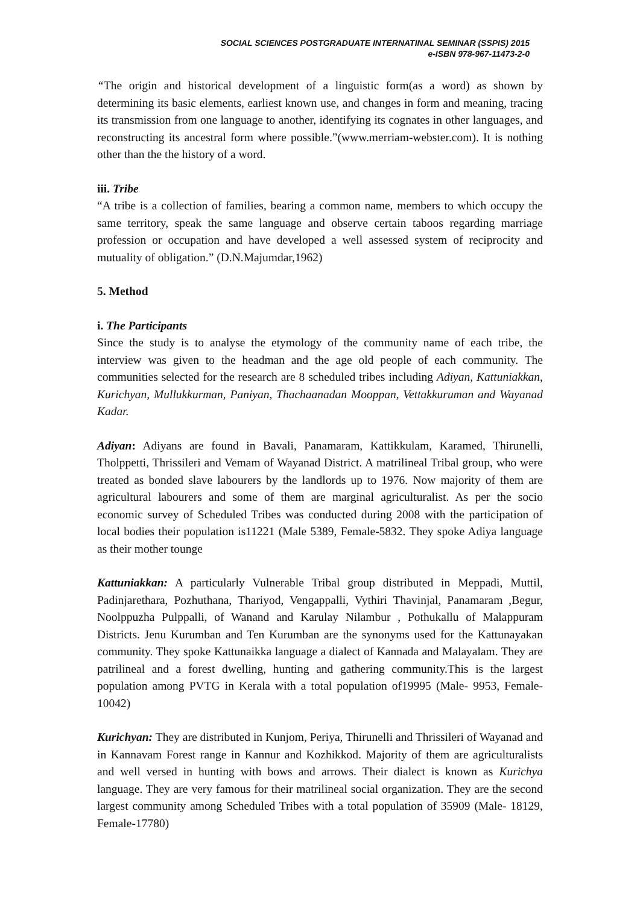SOCIAL SCIENCES POSTGRADUATE INTERNATINAL SEMINAR (SSPIS) 2015
e-ISBN 978-967-11473-2-0
“The origin and historical development of a linguistic form(as a word) as shown by determining its basic elements, earliest known use, and changes in form and meaning, tracing its transmission from one language to another, identifying its cognates in other languages, and reconstructing its ancestral form where possible.”(www.merriam-webster.com). It is nothing other than the the history of a word.
iii. Tribe
“A tribe is a collection of families, bearing a common name, members to which occupy the same territory, speak the same language and observe certain taboos regarding marriage profession or occupation and have developed a well assessed system of reciprocity and mutuality of obligation.” (D.N.Majumdar,1962)
5. Method
i. The Participants
Since the study is to analyse the etymology of the community name of each tribe, the interview was given to the headman and the age old people of each community. The communities selected for the research are 8 scheduled tribes including Adiyan, Kattuniakkan, Kurichyan, Mullukkurman, Paniyan, Thachaanadan Mooppan, Vettakkuruman and Wayanad Kadar.
Adiyan: Adiyans are found in Bavali, Panamaram, Kattikkulam, Karamed, Thirunelli, Tholppetti, Thrissileri and Vemam of Wayanad District. A matrilineal Tribal group, who were treated as bonded slave labourers by the landlords up to 1976. Now majority of them are agricultural labourers and some of them are marginal agriculturalist. As per the socio economic survey of Scheduled Tribes was conducted during 2008 with the participation of local bodies their population is11221 (Male 5389, Female-5832. They spoke Adiya language as their mother tounge
Kattuniakkan: A particularly Vulnerable Tribal group distributed in Meppadi, Muttil, Padinjarethara, Pozhuthana, Thariyod, Vengappalli, Vythiri Thavinjal, Panamaram ,Begur, Noolppuzha Pulppalli, of Wanand and Karulay Nilambur , Pothukallu of Malappuram Districts. Jenu Kurumban and Ten Kurumban are the synonyms used for the Kattunayakan community. They spoke Kattunaikka language a dialect of Kannada and Malayalam. They are patrilineal and a forest dwelling, hunting and gathering community.This is the largest population among PVTG in Kerala with a total population of19995 (Male- 9953, Female-10042)
Kurichyan: They are distributed in Kunjom, Periya, Thirunelli and Thrissileri of Wayanad and in Kannavam Forest range in Kannur and Kozhikkod. Majority of them are agriculturalists and well versed in hunting with bows and arrows. Their dialect is known as Kurichya language. They are very famous for their matrilineal social organization. They are the second largest community among Scheduled Tribes with a total population of 35909 (Male- 18129, Female-17780)